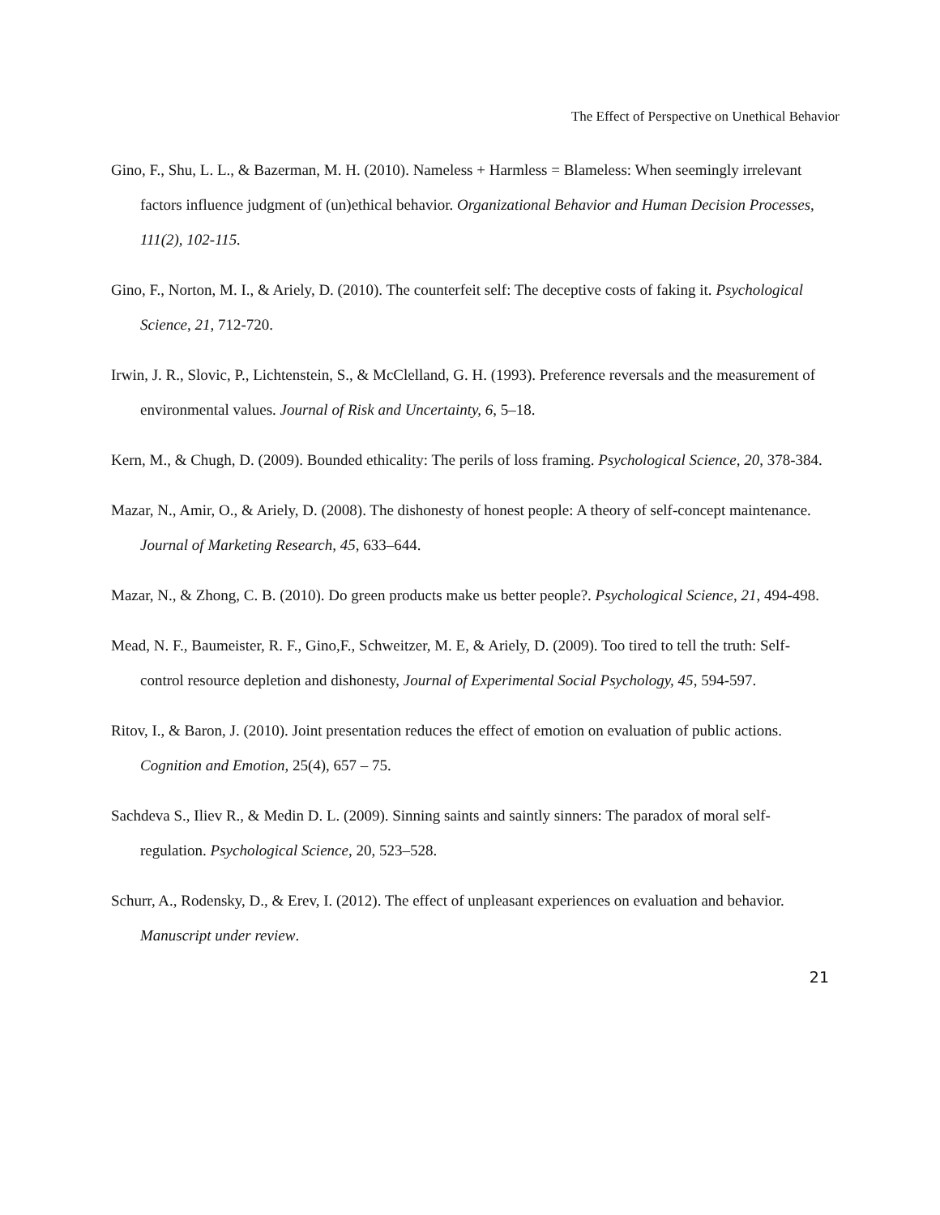The Effect of Perspective on Unethical Behavior
Gino, F., Shu, L. L., & Bazerman, M. H. (2010). Nameless + Harmless = Blameless: When seemingly irrelevant factors influence judgment of (un)ethical behavior. Organizational Behavior and Human Decision Processes, 111(2), 102-115.
Gino, F., Norton, M. I., & Ariely, D. (2010). The counterfeit self: The deceptive costs of faking it. Psychological Science, 21, 712-720.
Irwin, J. R., Slovic, P., Lichtenstein, S., & McClelland, G. H. (1993). Preference reversals and the measurement of environmental values. Journal of Risk and Uncertainty, 6, 5–18.
Kern, M., & Chugh, D. (2009). Bounded ethicality: The perils of loss framing. Psychological Science, 20, 378-384.
Mazar, N., Amir, O., & Ariely, D. (2008). The dishonesty of honest people: A theory of self-concept maintenance. Journal of Marketing Research, 45, 633–644.
Mazar, N., & Zhong, C. B. (2010). Do green products make us better people?. Psychological Science, 21, 494-498.
Mead, N. F., Baumeister, R. F., Gino,F., Schweitzer, M. E, & Ariely, D. (2009). Too tired to tell the truth: Self-control resource depletion and dishonesty, Journal of Experimental Social Psychology, 45, 594-597.
Ritov, I., & Baron, J. (2010). Joint presentation reduces the effect of emotion on evaluation of public actions. Cognition and Emotion, 25(4), 657 – 75.
Sachdeva S., Iliev R., & Medin D. L. (2009). Sinning saints and saintly sinners: The paradox of moral self-regulation. Psychological Science, 20, 523–528.
Schurr, A., Rodensky, D., & Erev, I. (2012). The effect of unpleasant experiences on evaluation and behavior. Manuscript under review.
21